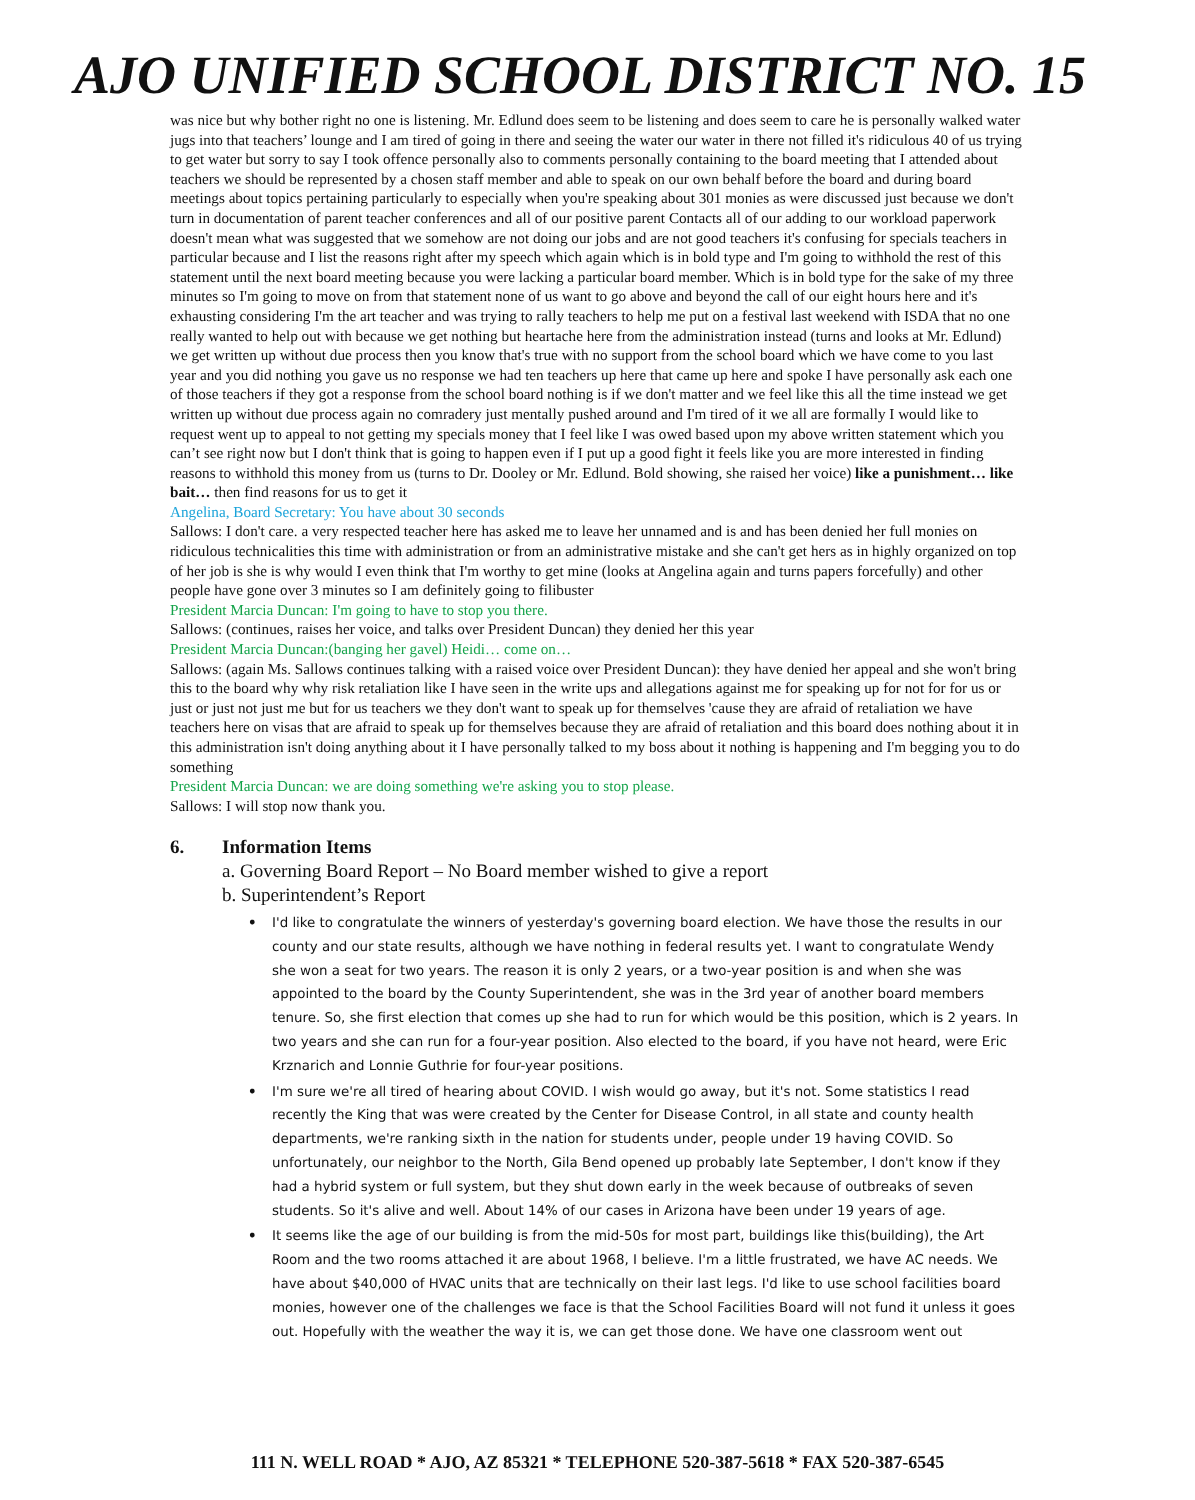AJO UNIFIED SCHOOL DISTRICT NO. 15
was nice but why bother right no one is listening. Mr. Edlund does seem to be listening and does seem to care he is personally walked water jugs into that teachers’ lounge and I am tired of going in there and seeing the water our water in there not filled it's ridiculous 40 of us trying to get water but sorry to say I took offence personally also to comments personally containing to the board meeting that I attended about teachers we should be represented by a chosen staff member and able to speak on our own behalf before the board and during board meetings about topics pertaining particularly to especially when you're speaking about 301 monies as were discussed just because we don't turn in documentation of parent teacher conferences and all of our positive parent Contacts all of our adding to our workload paperwork doesn't mean what was suggested that we somehow are not doing our jobs and are not good teachers it's confusing for specials teachers in particular because and I list the reasons right after my speech which again which is in bold type and I'm going to withhold the rest of this statement until the next board meeting because you were lacking a particular board member. Which is in bold type for the sake of my three minutes so I'm going to move on from that statement none of us want to go above and beyond the call of our eight hours here and it's exhausting considering I'm the art teacher and was trying to rally teachers to help me put on a festival last weekend with ISDA that no one really wanted to help out with because we get nothing but heartache here from the administration instead (turns and looks at Mr. Edlund) we get written up without due process then you know that's true with no support from the school board which we have come to you last year and you did nothing you gave us no response we had ten teachers up here that came up here and spoke I have personally ask each one of those teachers if they got a response from the school board nothing is if we don't matter and we feel like this all the time instead we get written up without due process again no comradery just mentally pushed around and I'm tired of it we all are formally I would like to request went up to appeal to not getting my specials money that I feel like I was owed based upon my above written statement which you can’t see right now but I don't think that is going to happen even if I put up a good fight it feels like you are more interested in finding reasons to withhold this money from us (turns to Dr. Dooley or Mr. Edlund. Bold showing, she raised her voice) like a punishment… like bait… then find reasons for us to get it
Angelina, Board Secretary: You have about 30 seconds
Sallows: I don't care. a very respected teacher here has asked me to leave her unnamed and is and has been denied her full monies on ridiculous technicalities this time with administration or from an administrative mistake and she can't get hers as in highly organized on top of her job is she is why would I even think that I'm worthy to get mine (looks at Angelina again and turns papers forcefully) and other people have gone over 3 minutes so I am definitely going to filibuster
President Marcia Duncan: I'm going to have to stop you there.
Sallows: (continues, raises her voice, and talks over President Duncan) they denied her this year
President Marcia Duncan:(banging her gavel) Heidi… come on…
Sallows: (again Ms. Sallows continues talking with a raised voice over President Duncan): they have denied her appeal and she won't bring this to the board why why risk retaliation like I have seen in the write ups and allegations against me for speaking up for not for for us or just or just not just me but for us teachers we they don't want to speak up for themselves 'cause they are afraid of retaliation we have teachers here on visas that are afraid to speak up for themselves because they are afraid of retaliation and this board does nothing about it in this administration isn't doing anything about it I have personally talked to my boss about it nothing is happening and I'm begging you to do something
President Marcia Duncan: we are doing something we're asking you to stop please.
Sallows: I will stop now thank you.
6. Information Items
a. Governing Board Report – No Board member wished to give a report
b. Superintendent’s Report
• I'd like to congratulate the winners of yesterday's governing board election. We have those the results in our county and our state results, although we have nothing in federal results yet. I want to congratulate Wendy she won a seat for two years. The reason it is only 2 years, or a two-year position is and when she was appointed to the board by the County Superintendent, she was in the 3rd year of another board members tenure. So, she first election that comes up she had to run for which would be this position, which is 2 years. In two years and she can run for a four-year position. Also elected to the board, if you have not heard, were Eric Krznarich and Lonnie Guthrie for four-year positions.
• I'm sure we're all tired of hearing about COVID. I wish would go away, but it's not. Some statistics I read recently the King that was were created by the Center for Disease Control, in all state and county health departments, we're ranking sixth in the nation for students under, people under 19 having COVID. So unfortunately, our neighbor to the North, Gila Bend opened up probably late September, I don't know if they had a hybrid system or full system, but they shut down early in the week because of outbreaks of seven students. So it's alive and well. About 14% of our cases in Arizona have been under 19 years of age.
• It seems like the age of our building is from the mid-50s for most part, buildings like this(building), the Art Room and the two rooms attached it are about 1968, I believe. I'm a little frustrated, we have AC needs. We have about $40,000 of HVAC units that are technically on their last legs. I'd like to use school facilities board monies, however one of the challenges we face is that the School Facilities Board will not fund it unless it goes out. Hopefully with the weather the way it is, we can get those done. We have one classroom went out
111 N. WELL ROAD * AJO, AZ 85321 * TELEPHONE 520-387-5618 * FAX 520-387-6545